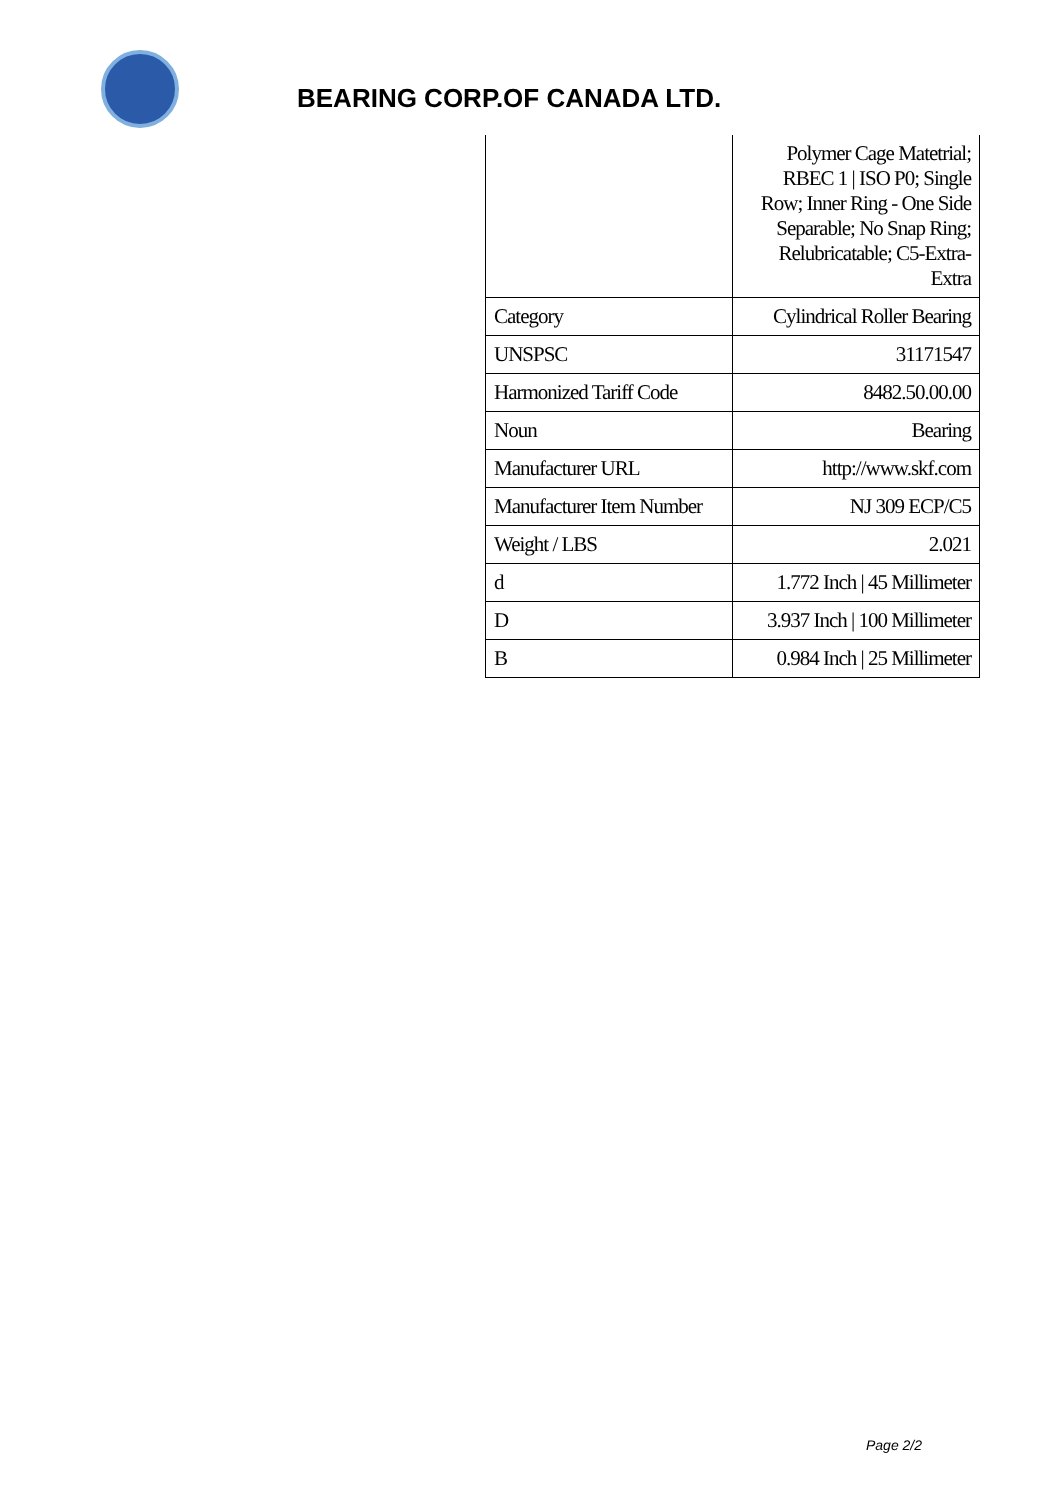BEARING CORP.OF CANADA LTD.
| | Polymer Cage Matetrial; RBEC 1 / ISO P0; Single Row; Inner Ring - One Side Separable; No Snap Ring; Relubricatable; C5-Extra-Extra |
| Category | Cylindrical Roller Bearing |
| UNSPSC | 31171547 |
| Harmonized Tariff Code | 8482.50.00.00 |
| Noun | Bearing |
| Manufacturer URL | http://www.skf.com |
| Manufacturer Item Number | NJ 309 ECP/C5 |
| Weight / LBS | 2.021 |
| d | 1.772 Inch / 45 Millimeter |
| D | 3.937 Inch / 100 Millimeter |
| B | 0.984 Inch / 25 Millimeter |
Page 2/2